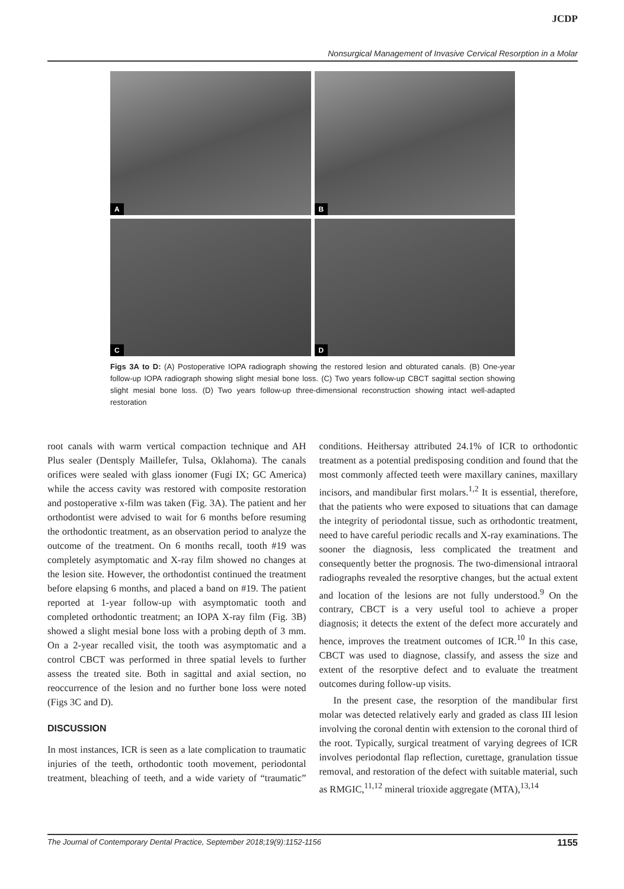JCDP
Nonsurgical Management of Invasive Cervical Resorption in a Molar
A
B
C
D
Figs 3A to D: (A) Postoperative IOPA radiograph showing the restored lesion and obturated canals. (B) One-year follow-up IOPA radiograph showing slight mesial bone loss. (C) Two years follow-up CBCT sagittal section showing slight mesial bone loss. (D) Two years follow-up three-dimensional reconstruction showing intact well-adapted restoration
root canals with warm vertical compaction technique and AH Plus sealer (Dentsply Maillefer, Tulsa, Oklahoma). The canals orifices were sealed with glass ionomer (Fugi IX; GC America) while the access cavity was restored with composite restoration and postoperative x-film was taken (Fig. 3A). The patient and her orthodontist were advised to wait for 6 months before resuming the orthodontic treatment, as an observation period to analyze the outcome of the treatment. On 6 months recall, tooth #19 was completely asymptomatic and X-ray film showed no changes at the lesion site. However, the orthodontist continued the treatment before elapsing 6 months, and placed a band on #19. The patient reported at 1-year follow-up with asymptomatic tooth and completed orthodontic treatment; an IOPA X-ray film (Fig. 3B) showed a slight mesial bone loss with a probing depth of 3 mm. On a 2-year recalled visit, the tooth was asymptomatic and a control CBCT was performed in three spatial levels to further assess the treated site. Both in sagittal and axial section, no reoccurrence of the lesion and no further bone loss were noted (Figs 3C and D).
DISCUSSION
In most instances, ICR is seen as a late complication to traumatic injuries of the teeth, orthodontic tooth movement, periodontal treatment, bleaching of teeth, and a wide variety of “traumatic” conditions. Heithersay attributed 24.1% of ICR to orthodontic treatment as a potential predisposing condition and found that the most commonly affected teeth were maxillary canines, maxillary incisors, and mandibular first molars.<sup>1,2</sup> It is essential, therefore, that the patients who were exposed to situations that can damage the integrity of periodontal tissue, such as orthodontic treatment, need to have careful periodic recalls and X-ray examinations. The sooner the diagnosis, less complicated the treatment and consequently better the prognosis. The two-dimensional intraoral radiographs revealed the resorptive changes, but the actual extent and location of the lesions are not fully understood.<sup>9</sup> On the contrary, CBCT is a very useful tool to achieve a proper diagnosis; it detects the extent of the defect more accurately and hence, improves the treatment outcomes of ICR.<sup>10</sup> In this case, CBCT was used to diagnose, classify, and assess the size and extent of the resorptive defect and to evaluate the treatment outcomes during follow-up visits.
In the present case, the resorption of the mandibular first molar was detected relatively early and graded as class III lesion involving the coronal dentin with extension to the coronal third of the root. Typically, surgical treatment of varying degrees of ICR involves periodontal flap reflection, curettage, granulation tissue removal, and restoration of the defect with suitable material, such as RMGIC,<sup>11,12</sup> mineral trioxide aggregate (MTA),<sup>13,14</sup>
The Journal of Contemporary Dental Practice, September 2018;19(9):1152-1156 1155